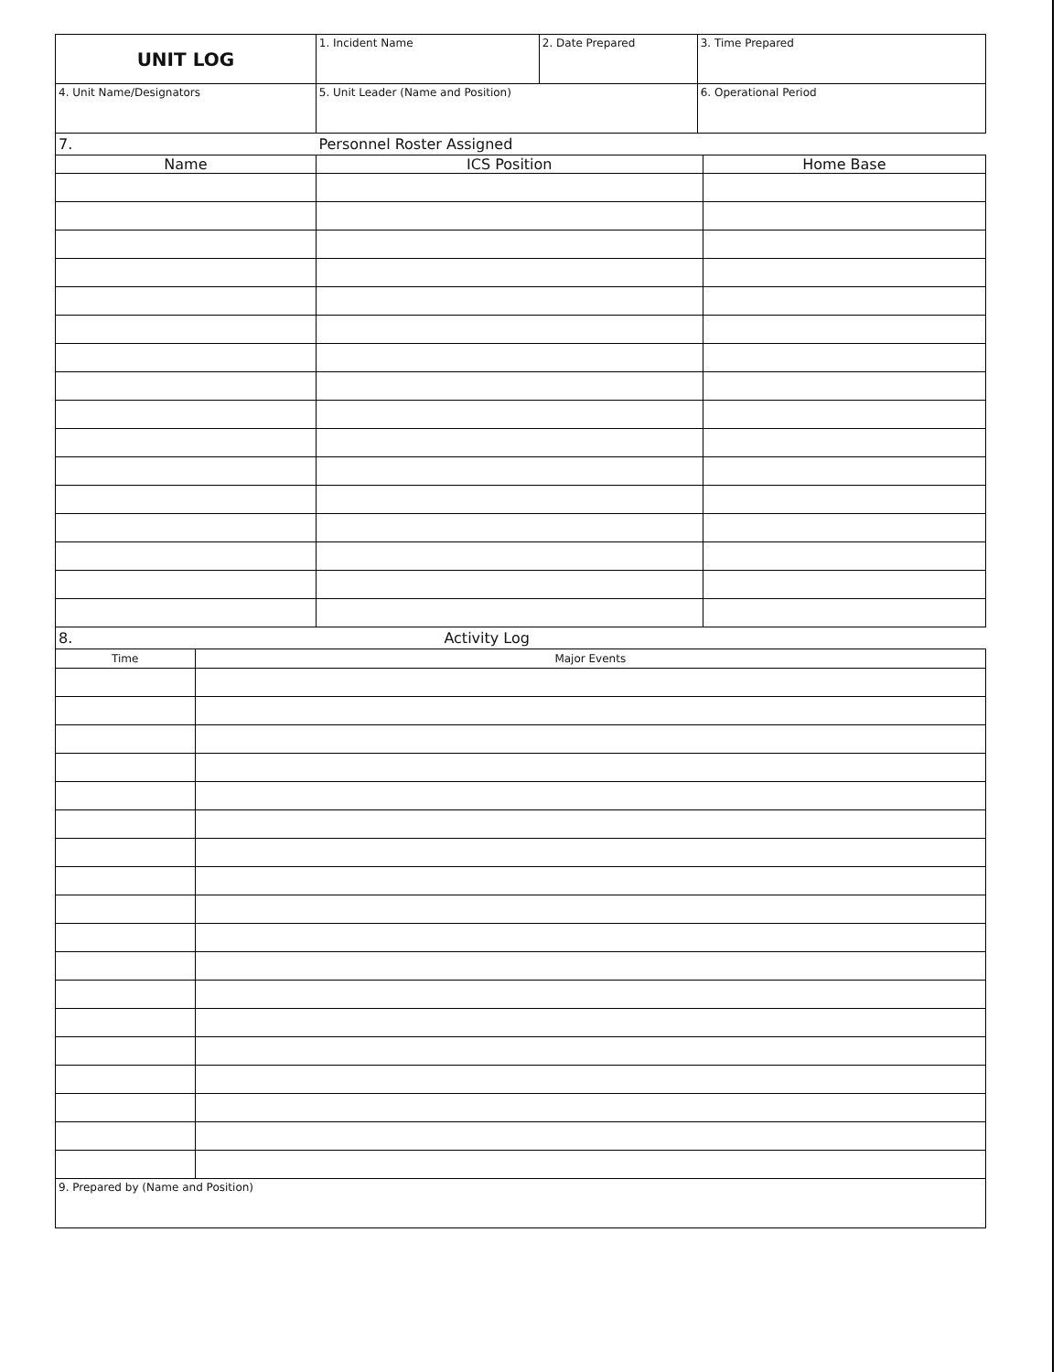| UNIT LOG | 1. Incident Name | 2. Date Prepared | 3. Time Prepared |
| 4. Unit Name/Designators | 5. Unit Leader (Name and Position) | | 6. Operational Period |
| 7. | Personnel Roster Assigned |
| Name | ICS Position | Home Base |
| --- | --- | --- |
| 8. | Activity Log |
| Time | Major Events |
| --- | --- |
| 9. Prepared by (Name and Position) | |